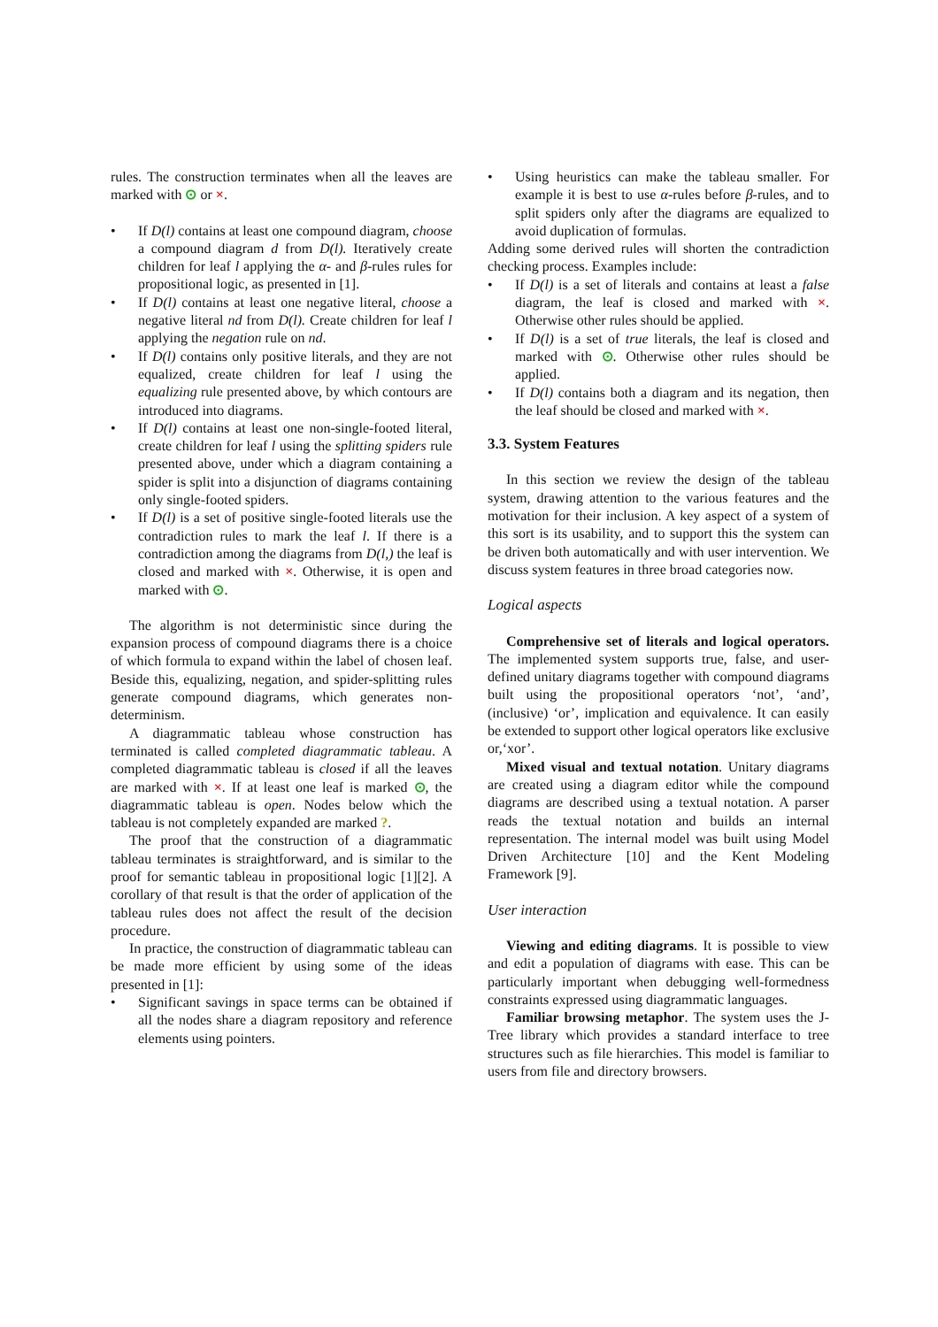rules. The construction terminates when all the leaves are marked with ⊙ or ×.
• If D(l) contains at least one compound diagram, choose a compound diagram d from D(l). Iteratively create children for leaf l applying the α- and β-rules rules for propositional logic, as presented in [1].
• If D(l) contains at least one negative literal, choose a negative literal nd from D(l). Create children for leaf l applying the negation rule on nd.
• If D(l) contains only positive literals, and they are not equalized, create children for leaf l using the equalizing rule presented above, by which contours are introduced into diagrams.
• If D(l) contains at least one non-single-footed literal, create children for leaf l using the splitting spiders rule presented above, under which a diagram containing a spider is split into a disjunction of diagrams containing only single-footed spiders.
• If D(l) is a set of positive single-footed literals use the contradiction rules to mark the leaf l. If there is a contradiction among the diagrams from D(l,) the leaf is closed and marked with ×. Otherwise, it is open and marked with ⊙.
The algorithm is not deterministic since during the expansion process of compound diagrams there is a choice of which formula to expand within the label of chosen leaf. Beside this, equalizing, negation, and spider-splitting rules generate compound diagrams, which generates non-determinism.
A diagrammatic tableau whose construction has terminated is called completed diagrammatic tableau. A completed diagrammatic tableau is closed if all the leaves are marked with ×. If at least one leaf is marked ⊙, the diagrammatic tableau is open. Nodes below which the tableau is not completely expanded are marked ?.
The proof that the construction of a diagrammatic tableau terminates is straightforward, and is similar to the proof for semantic tableau in propositional logic [1][2]. A corollary of that result is that the order of application of the tableau rules does not affect the result of the decision procedure.
In practice, the construction of diagrammatic tableau can be made more efficient by using some of the ideas presented in [1]:
• Significant savings in space terms can be obtained if all the nodes share a diagram repository and reference elements using pointers.
• Using heuristics can make the tableau smaller. For example it is best to use α-rules before β-rules, and to split spiders only after the diagrams are equalized to avoid duplication of formulas.
Adding some derived rules will shorten the contradiction checking process. Examples include:
• If D(l) is a set of literals and contains at least a false diagram, the leaf is closed and marked with ×. Otherwise other rules should be applied.
• If D(l) is a set of true literals, the leaf is closed and marked with ⊙. Otherwise other rules should be applied.
• If D(l) contains both a diagram and its negation, then the leaf should be closed and marked with ×.
3.3. System Features
In this section we review the design of the tableau system, drawing attention to the various features and the motivation for their inclusion. A key aspect of a system of this sort is its usability, and to support this the system can be driven both automatically and with user intervention. We discuss system features in three broad categories now.
Logical aspects
Comprehensive set of literals and logical operators. The implemented system supports true, false, and user-defined unitary diagrams together with compound diagrams built using the propositional operators ‘not’, ‘and’, (inclusive) ‘or’, implication and equivalence. It can easily be extended to support other logical operators like exclusive or,‘xor’.
Mixed visual and textual notation. Unitary diagrams are created using a diagram editor while the compound diagrams are described using a textual notation. A parser reads the textual notation and builds an internal representation. The internal model was built using Model Driven Architecture [10] and the Kent Modeling Framework [9].
User interaction
Viewing and editing diagrams. It is possible to view and edit a population of diagrams with ease. This can be particularly important when debugging well-formedness constraints expressed using diagrammatic languages.
Familiar browsing metaphor. The system uses the J-Tree library which provides a standard interface to tree structures such as file hierarchies. This model is familiar to users from file and directory browsers.